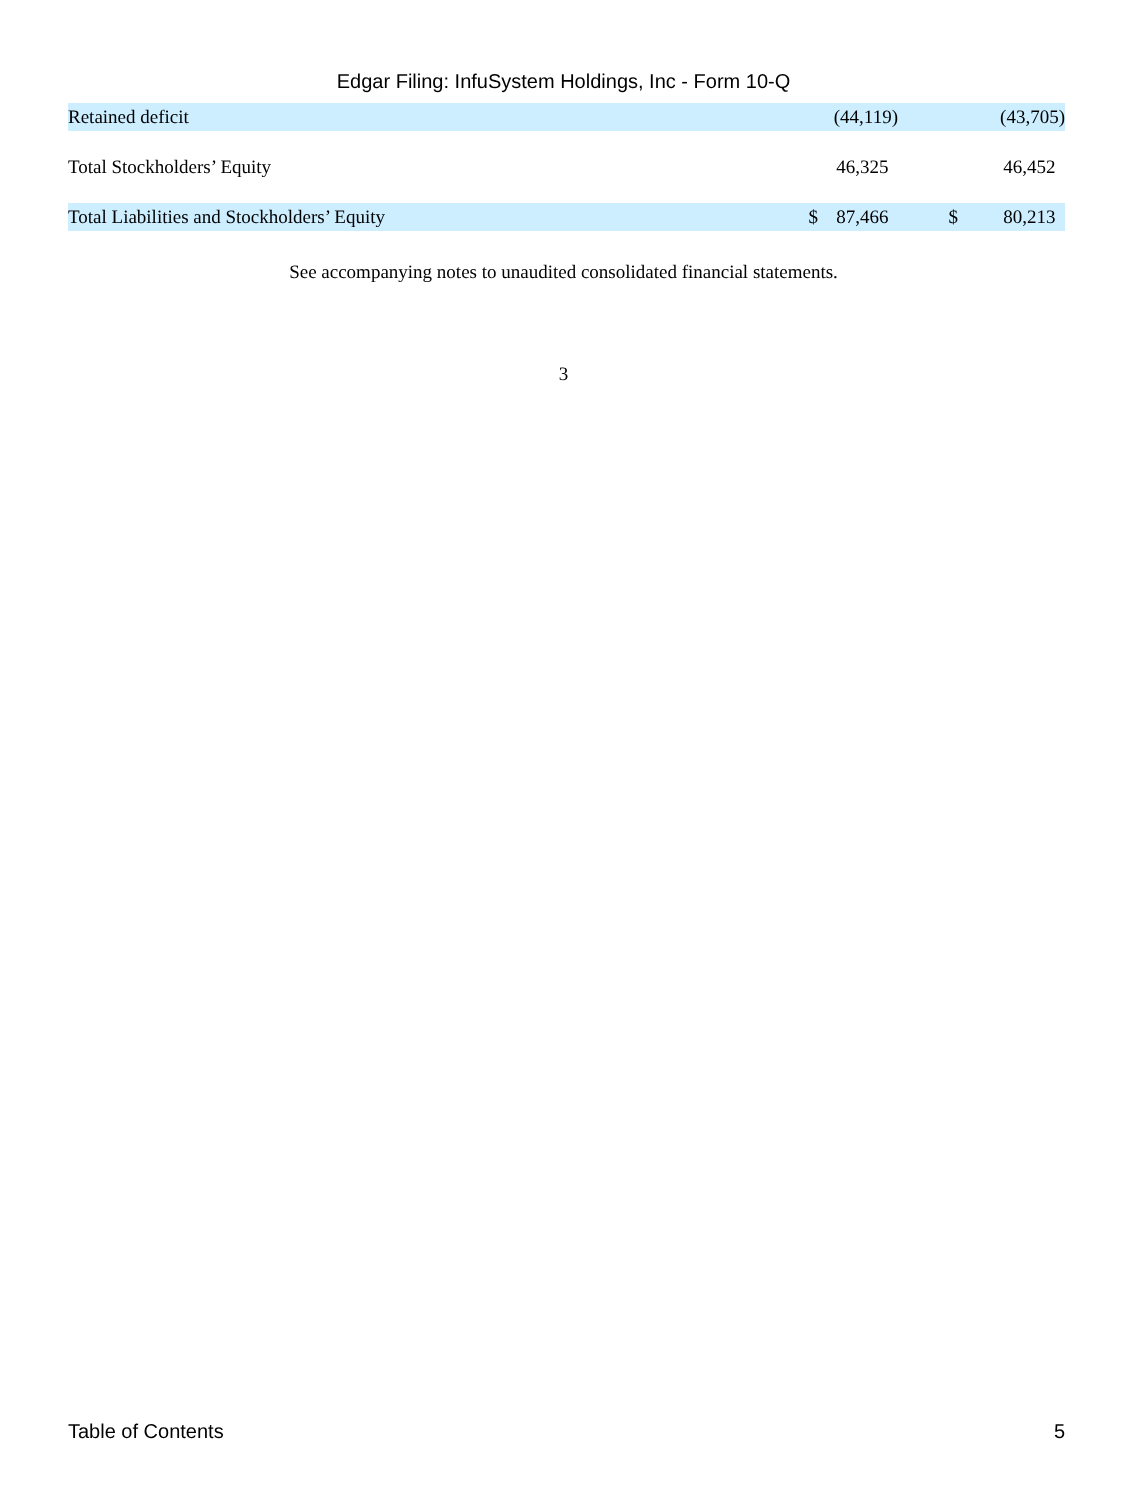Edgar Filing: InfuSystem Holdings, Inc - Form 10-Q
| Retained deficit | | (44,119) | | (43,705) |
| Total Stockholders’ Equity | | 46,325 | | 46,452 |
| Total Liabilities and Stockholders’ Equity | $ | 87,466 | $ | 80,213 |
See accompanying notes to unaudited consolidated financial statements.
3
Table of Contents 5